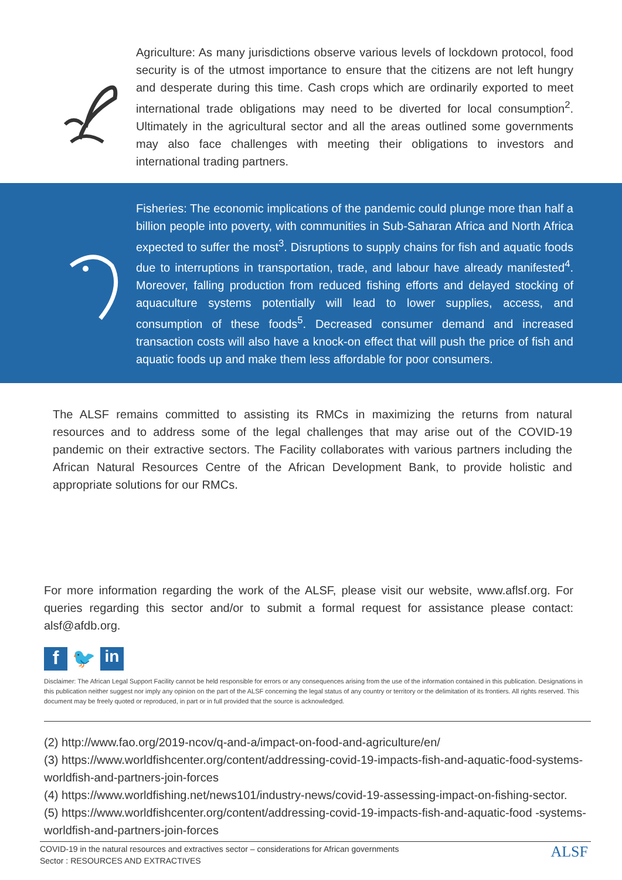Agriculture: As many jurisdictions observe various levels of lockdown protocol, food security is of the utmost importance to ensure that the citizens are not left hungry and desperate during this time. Cash crops which are ordinarily exported to meet international trade obligations may need to be diverted for local consumption<sup>2</sup>. Ultimately in the agricultural sector and all the areas outlined some governments may also face challenges with meeting their obligations to investors and international trading partners.
Fisheries: The economic implications of the pandemic could plunge more than half a billion people into poverty, with communities in Sub-Saharan Africa and North Africa expected to suffer the most<sup>3</sup>. Disruptions to supply chains for fish and aquatic foods due to interruptions in transportation, trade, and labour have already manifested<sup>4</sup>. Moreover, falling production from reduced fishing efforts and delayed stocking of aquaculture systems potentially will lead to lower supplies, access, and consumption of these foods<sup>5</sup>. Decreased consumer demand and increased transaction costs will also have a knock-on effect that will push the price of fish and aquatic foods up and make them less affordable for poor consumers.
The ALSF remains committed to assisting its RMCs in maximizing the returns from natural resources and to address some of the legal challenges that may arise out of the COVID-19 pandemic on their extractive sectors. The Facility collaborates with various partners including the African Natural Resources Centre of the African Development Bank, to provide holistic and appropriate solutions for our RMCs.
For more information regarding the work of the ALSF, please visit our website, www.aflsf.org. For queries regarding this sector and/or to submit a formal request for assistance please contact: alsf@afdb.org.
f 🐦 in
Disclaimer: The African Legal Support Facility cannot be held responsible for errors or any consequences arising from the use of the information contained in this publication. Designations in this publication neither suggest nor imply any opinion on the part of the ALSF concerning the legal status of any country or territory or the delimitation of its frontiers. All rights reserved. This document may be freely quoted or reproduced, in part or in full provided that the source is acknowledged.
(2) http://www.fao.org/2019-ncov/q-and-a/impact-on-food-and-agriculture/en/
(3) https://www.worldfishcenter.org/content/addressing-covid-19-impacts-fish-and-aquatic-food-systems-worldfish-and-partners-join-forces
(4) https://www.worldfishing.net/news101/industry-news/covid-19-assessing-impact-on-fishing-sector.
(5) https://www.worldfishcenter.org/content/addressing-covid-19-impacts-fish-and-aquatic-food -systems-worldfish-and-partners-join-forces
COVID-19 in the natural resources and extractives sector – considerations for African governments
Sector : RESOURCES AND EXTRACTIVES
ALSF